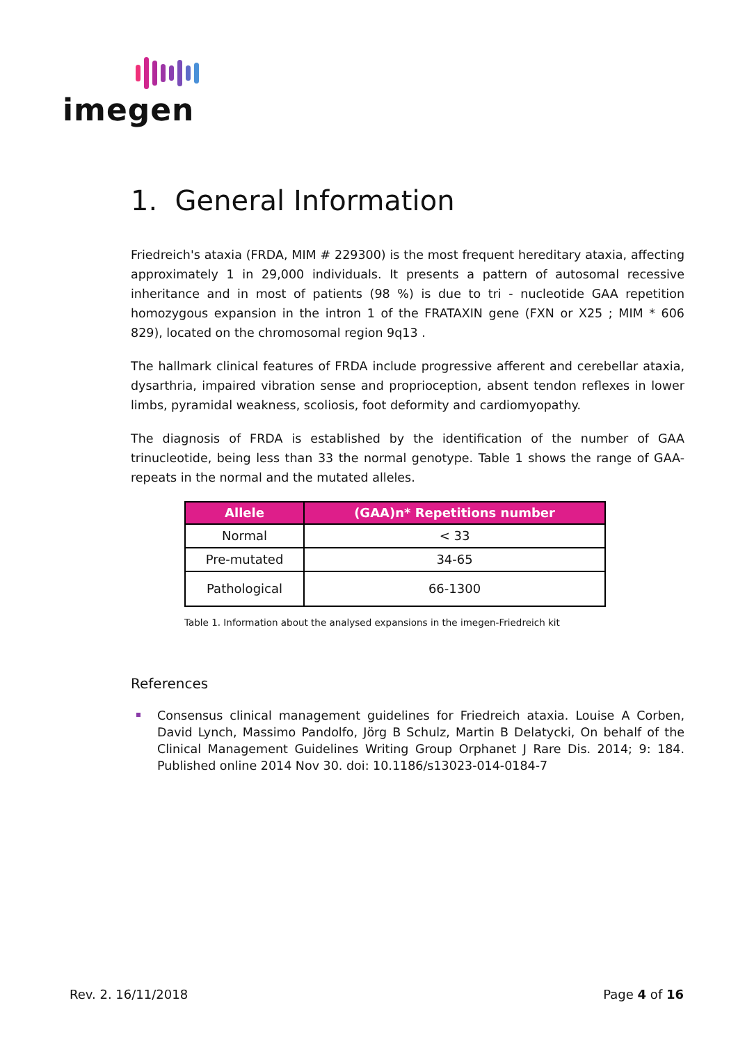imegen
1. General Information
Friedreich's ataxia (FRDA, MIM # 229300) is the most frequent hereditary ataxia, affecting approximately 1 in 29,000 individuals. It presents a pattern of autosomal recessive inheritance and in most of patients (98 %) is due to tri - nucleotide GAA repetition homozygous expansion in the intron 1 of the FRATAXIN gene (FXN or X25 ; MIM * 606 829), located on the chromosomal region 9q13 .
The hallmark clinical features of FRDA include progressive afferent and cerebellar ataxia, dysarthria, impaired vibration sense and proprioception, absent tendon reflexes in lower limbs, pyramidal weakness, scoliosis, foot deformity and cardiomyopathy.
The diagnosis of FRDA is established by the identification of the number of GAA trinucleotide, being less than 33 the normal genotype. Table 1 shows the range of GAA-repeats in the normal and the mutated alleles.
| Allele | (GAA)n* Repetitions number |
| --- | --- |
| Normal | < 33 |
| Pre-mutated | 34-65 |
| Pathological | 66-1300 |
Table 1. Information about the analysed expansions in the imegen-Friedreich kit
References
Consensus clinical management guidelines for Friedreich ataxia. Louise A Corben, David Lynch, Massimo Pandolfo, Jörg B Schulz, Martin B Delatycki, On behalf of the Clinical Management Guidelines Writing Group Orphanet J Rare Dis. 2014; 9: 184. Published online 2014 Nov 30. doi: 10.1186/s13023-014-0184-7
Rev. 2. 16/11/2018 Page 4 of 16